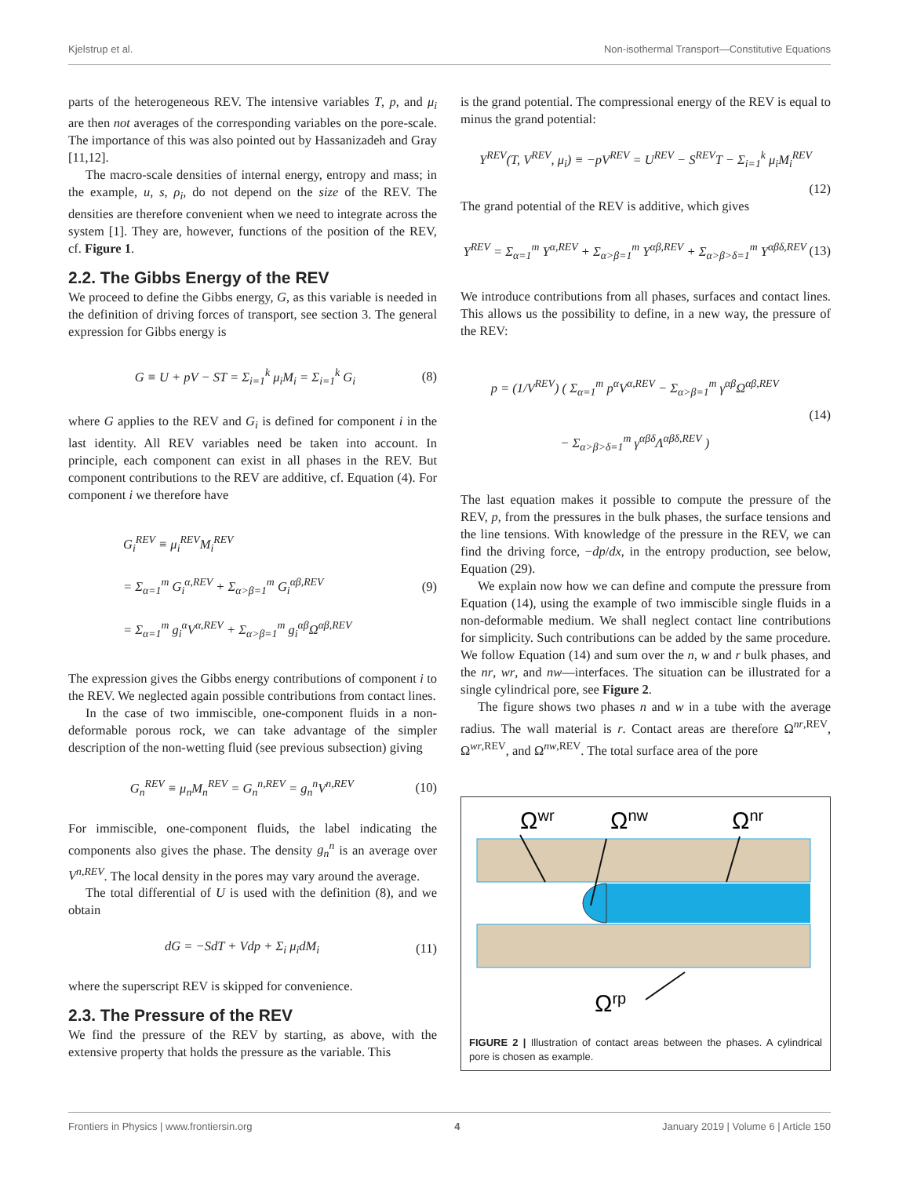Kjelstrup et al. Non-isothermal Transport—Constitutive Equations
parts of the heterogeneous REV. The intensive variables T, p, and μ<sub>i</sub> are then not averages of the corresponding variables on the pore-scale. The importance of this was also pointed out by Hassanizadeh and Gray [11,12].
The macro-scale densities of internal energy, entropy and mass; in the example, u, s, ρ<sub>i</sub>, do not depend on the size of the REV. The densities are therefore convenient when we need to integrate across the system [1]. They are, however, functions of the position of the REV, cf. Figure 1.
2.2. The Gibbs Energy of the REV
We proceed to define the Gibbs energy, G, as this variable is needed in the definition of driving forces of transport, see section 3. The general expression for Gibbs energy is
G ≡ U + pV − ST = Σ<sub>i=1</sub><sup>k</sup> μ<sub>i</sub>M<sub>i</sub> = Σ<sub>i=1</sub><sup>k</sup> G<sub>i</sub> (8)
where G applies to the REV and G<sub>i</sub> is defined for component i in the last identity. All REV variables need be taken into account. In principle, each component can exist in all phases in the REV. But component contributions to the REV are additive, cf. Equation (4). For component i we therefore have
G<sub>i</sub><sup>REV</sup> ≡ μ<sub>i</sub><sup>REV</sup>M<sub>i</sub><sup>REV</sup>
= Σ<sub>α=1</sub><sup>m</sup> G<sub>i</sub><sup>α,REV</sup> + Σ<sub>α>β=1</sub><sup>m</sup> G<sub>i</sub><sup>αβ,REV</sup>
= Σ<sub>α=1</sub><sup>m</sup> g<sub>i</sub><sup>α</sup>V<sup>α,REV</sup> + Σ<sub>α>β=1</sub><sup>m</sup> g<sub>i</sub><sup>αβ</sup>Ω<sup>αβ,REV</sup> (9)
The expression gives the Gibbs energy contributions of component i to the REV. We neglected again possible contributions from contact lines.
In the case of two immiscible, one-component fluids in a non-deformable porous rock, we can take advantage of the simpler description of the non-wetting fluid (see previous subsection) giving
G<sub>n</sub><sup>REV</sup> ≡ μ<sub>n</sub>M<sub>n</sub><sup>REV</sup> = G<sub>n</sub><sup>n,REV</sup> = g<sub>n</sub><sup>n</sup>V<sup>n,REV</sup> (10)
For immiscible, one-component fluids, the label indicating the components also gives the phase. The density g<sub>n</sub><sup>n</sup> is an average over V<sup>n,REV</sup>. The local density in the pores may vary around the average.
The total differential of U is used with the definition (8), and we obtain
dG = −SdT + Vdp + Σ<sub>i</sub> μ<sub>i</sub>dM<sub>i</sub> (11)
where the superscript REV is skipped for convenience.
2.3. The Pressure of the REV
We find the pressure of the REV by starting, as above, with the extensive property that holds the pressure as the variable. This
is the grand potential. The compressional energy of the REV is equal to minus the grand potential:
Υ<sup>REV</sup>(T, V<sup>REV</sup>, μ<sub>i</sub>) ≡ −pV<sup>REV</sup> = U<sup>REV</sup> − S<sup>REV</sup>T − Σ<sub>i=1</sub><sup>k</sup> μ<sub>i</sub>M<sub>i</sub><sup>REV</sup>
(12)
The grand potential of the REV is additive, which gives
Υ<sup>REV</sup> = Σ<sub>α=1</sub><sup>m</sup> Υ<sup>α,REV</sup> + Σ<sub>α>β=1</sub><sup>m</sup> Υ<sup>αβ,REV</sup> + Σ<sub>α>β>δ=1</sub><sup>m</sup> Υ<sup>αβδ,REV</sup> (13)
We introduce contributions from all phases, surfaces and contact lines. This allows us the possibility to define, in a new way, the pressure of the REV:
p = (1/V<sup>REV</sup>) ( Σ<sub>α=1</sub><sup>m</sup> p<sup>α</sup>V<sup>α,REV</sup> − Σ<sub>α>β=1</sub><sup>m</sup> γ<sup>αβ</sup>Ω<sup>αβ,REV</sup>
− Σ<sub>α>β>δ=1</sub><sup>m</sup> γ<sup>αβδ</sup>Λ<sup>αβδ,REV</sup> ) (14)
The last equation makes it possible to compute the pressure of the REV, p, from the pressures in the bulk phases, the surface tensions and the line tensions. With knowledge of the pressure in the REV, we can find the driving force, −dp/dx, in the entropy production, see below, Equation (29).
We explain now how we can define and compute the pressure from Equation (14), using the example of two immiscible single fluids in a non-deformable medium. We shall neglect contact line contributions for simplicity. Such contributions can be added by the same procedure. We follow Equation (14) and sum over the n, w and r bulk phases, and the nr, wr, and nw—interfaces. The situation can be illustrated for a single cylindrical pore, see Figure 2.
The figure shows two phases n and w in a tube with the average radius. The wall material is r. Contact areas are therefore Ω<sup>nr,REV</sup>, Ω<sup>wr,REV</sup>, and Ω<sup>nw,REV</sup>. The total surface area of the pore
Ωwr
Ωnw
Ωnr
Ωrp
FIGURE 2 | Illustration of contact areas between the phases. A cylindrical pore is chosen as example.
Frontiers in Physics | www.frontiersin.org 4 January 2019 | Volume 6 | Article 150